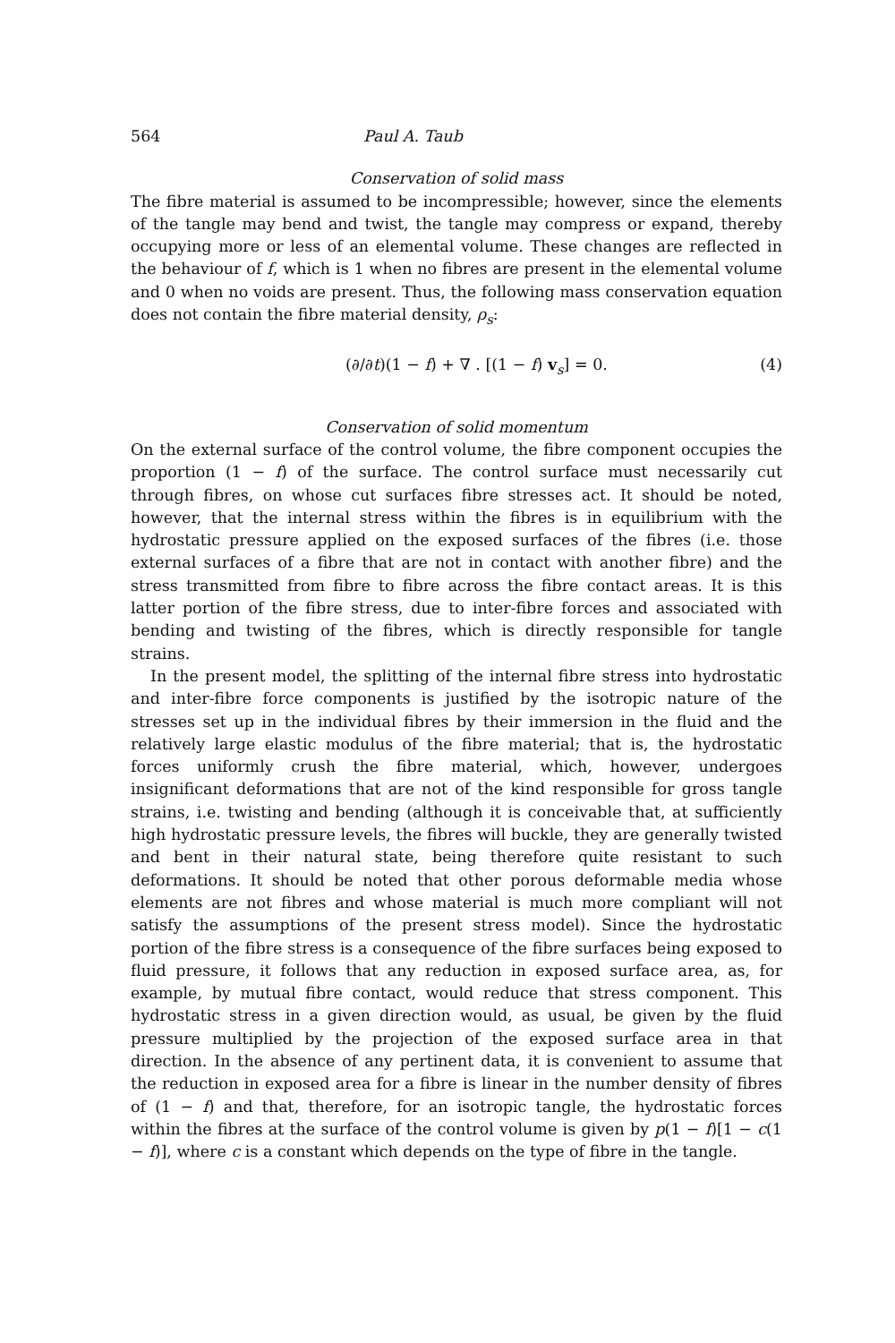564 Paul A. Taub
Conservation of solid mass
The fibre material is assumed to be incompressible; however, since the elements of the tangle may bend and twist, the tangle may compress or expand, thereby occupying more or less of an elemental volume. These changes are reflected in the behaviour of f, which is 1 when no fibres are present in the elemental volume and 0 when no voids are present. Thus, the following mass conservation equation does not contain the fibre material density, ρ<sub>s</sub>:
(∂/∂t)(1 − f) + ∇ . [(1 − f) v<sub>s</sub>] = 0. (4)
Conservation of solid momentum
On the external surface of the control volume, the fibre component occupies the proportion (1 − f) of the surface. The control surface must necessarily cut through fibres, on whose cut surfaces fibre stresses act. It should be noted, however, that the internal stress within the fibres is in equilibrium with the hydrostatic pressure applied on the exposed surfaces of the fibres (i.e. those external surfaces of a fibre that are not in contact with another fibre) and the stress transmitted from fibre to fibre across the fibre contact areas. It is this latter portion of the fibre stress, due to inter-fibre forces and associated with bending and twisting of the fibres, which is directly responsible for tangle strains.
In the present model, the splitting of the internal fibre stress into hydrostatic and inter-fibre force components is justified by the isotropic nature of the stresses set up in the individual fibres by their immersion in the fluid and the relatively large elastic modulus of the fibre material; that is, the hydrostatic forces uniformly crush the fibre material, which, however, undergoes insignificant deformations that are not of the kind responsible for gross tangle strains, i.e. twisting and bending (although it is conceivable that, at sufficiently high hydrostatic pressure levels, the fibres will buckle, they are generally twisted and bent in their natural state, being therefore quite resistant to such deformations. It should be noted that other porous deformable media whose elements are not fibres and whose material is much more compliant will not satisfy the assumptions of the present stress model). Since the hydrostatic portion of the fibre stress is a consequence of the fibre surfaces being exposed to fluid pressure, it follows that any reduction in exposed surface area, as, for example, by mutual fibre contact, would reduce that stress component. This hydrostatic stress in a given direction would, as usual, be given by the fluid pressure multiplied by the projection of the exposed surface area in that direction. In the absence of any pertinent data, it is convenient to assume that the reduction in exposed area for a fibre is linear in the number density of fibres of (1 − f) and that, therefore, for an isotropic tangle, the hydrostatic forces within the fibres at the surface of the control volume is given by p(1 − f)[1 − c(1 − f)], where c is a constant which depends on the type of fibre in the tangle.